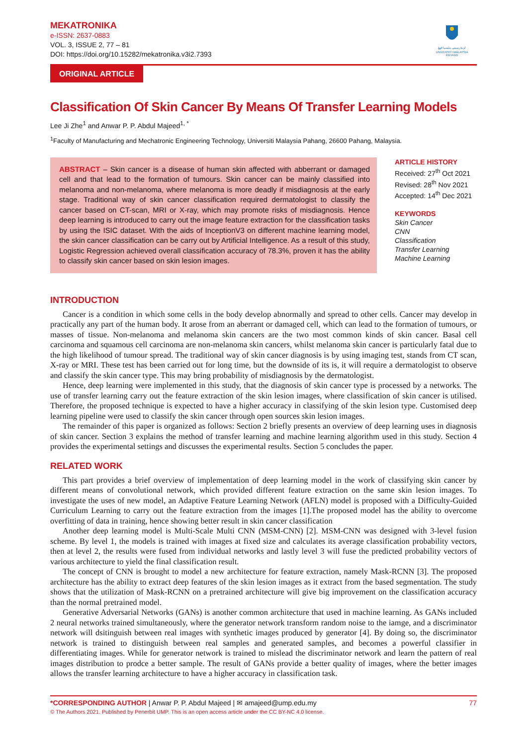اونيۏرسيتي مليسيا ڤهڠ
UNIVERSITI MALAYSIA PAHANG
MEKATRONIKA
e-ISSN: 2637-0883
VOL. 3, ISSUE 2, 77 – 81
DOI: https://doi.org/10.15282/mekatronika.v3i2.7393
ORIGINAL ARTICLE
Classification Of Skin Cancer By Means Of Transfer Learning Models
Lee Ji Zhe<sup>1</sup> and Anwar P. P. Abdul Majeed<sup>1, *</sup>
<sup>1</sup> Faculty of Manufacturing and Mechatronic Engineering Technology, Universiti Malaysia Pahang, 26600 Pahang, Malaysia.
ABSTRACT – Skin cancer is a disease of human skin affected with abberrant or damaged cell and that lead to the formation of tumours. Skin cancer can be mainly classified into melanoma and non-melanoma, where melanoma is more deadly if misdiagnosis at the early stage. Traditional way of skin cancer classification required dermatologist to classify the cancer based on CT-scan, MRI or X-ray, which may promote risks of misdiagnosis. Hence deep learning is introduced to carry out the image feature extraction for the classification tasks by using the ISIC dataset. With the aids of InceptionV3 on different machine learning model, the skin cancer classification can be carry out by Artificial Intelligence. As a result of this study, Logistic Regression achieved overall classification accuracy of 78.3%, proven it has the ability to classify skin cancer based on skin lesion images.
ARTICLE HISTORY
Received: 27<sup>th</sup> Oct 2021
Revised: 28<sup>th</sup> Nov 2021
Accepted: 14<sup>th</sup> Dec 2021
KEYWORDS
Skin Cancer
CNN
Classification
Transfer Learning
Machine Learning
INTRODUCTION
Cancer is a condition in which some cells in the body develop abnormally and spread to other cells. Cancer may develop in practically any part of the human body. It arose from an aberrant or damaged cell, which can lead to the formation of tumours, or masses of tissue. Non-melanoma and melanoma skin cancers are the two most common kinds of skin cancer. Basal cell carcinoma and squamous cell carcinoma are non-melanoma skin cancers, whilst melanoma skin cancer is particularly fatal due to the high likelihood of tumour spread. The traditional way of skin cancer diagnosis is by using imaging test, stands from CT scan, X-ray or MRI. These test has been carried out for long time, but the downside of its is, it will require a dermatologist to observe and classify the skin cancer type. This may bring probability of misdiagnosis by the dermatologist.
Hence, deep learning were implemented in this study, that the diagnosis of skin cancer type is processed by a networks. The use of transfer learning carry out the feature extraction of the skin lesion images, where classification of skin cancer is utilised. Therefore, the proposed technique is expected to have a higher accuracy in classifying of the skin lesion type. Customised deep learning pipeline were used to classify the skin cancer through open sources skin lesion images.
The remainder of this paper is organized as follows: Section 2 briefly presents an overview of deep learning uses in diagnosis of skin cancer. Section 3 explains the method of transfer learning and machine learning algorithm used in this study. Section 4 provides the experimental settings and discusses the experimental results. Section 5 concludes the paper.
RELATED WORK
This part provides a brief overview of implementation of deep learning model in the work of classifying skin cancer by different means of convolutional network, which provided different feature extraction on the same skin lesion images. To investigate the uses of new model, an Adaptive Feature Learning Network (AFLN) model is proposed with a Difficulty-Guided Curriculum Learning to carry out the feature extraction from the images [1].The proposed model has the ability to overcome overfitting of data in training, hence showing better result in skin cancer classification
Another deep learning model is Multi-Scale Multi CNN (MSM-CNN) [2]. MSM-CNN was designed with 3-level fusion scheme. By level 1, the models is trained with images at fixed size and calculates its average classification probability vectors, then at level 2, the results were fused from individual networks and lastly level 3 will fuse the predicted probability vectors of various architecture to yield the final classification result.
The concept of CNN is brought to model a new architecture for feature extraction, namely Mask-RCNN [3]. The proposed architecture has the ability to extract deep features of the skin lesion images as it extract from the based segmentation. The study shows that the utilization of Mask-RCNN on a pretrained architecture will give big improvement on the classification accuracy than the normal pretrained model.
Generative Adversarial Networks (GANs) is another common architecture that used in machine learning. As GANs included 2 neural networks trained simultaneously, where the generator network transform random noise to the iamge, and a discriminator network will dsitinguish between real images with synthetic images produced by generator [4]. By doing so, the discriminator network is trained to distinguish between real samples and generated samples, and becomes a powerful classifier in differentiating images. While for generator network is trained to mislead the discriminator network and learn the pattern of real images distribution to prodce a better sample. The result of GANs provide a better quality of images, where the better images allows the transfer learning architecture to have a higher accuracy in classification task.
*CORRESPONDING AUTHOR | Anwar P. P. Abdul Majeed | ✉ amajeed@ump.edu.my 77
© The Authors 2021. Published by Penerbit UMP. This is an open access article under the CC BY-NC 4.0 license.